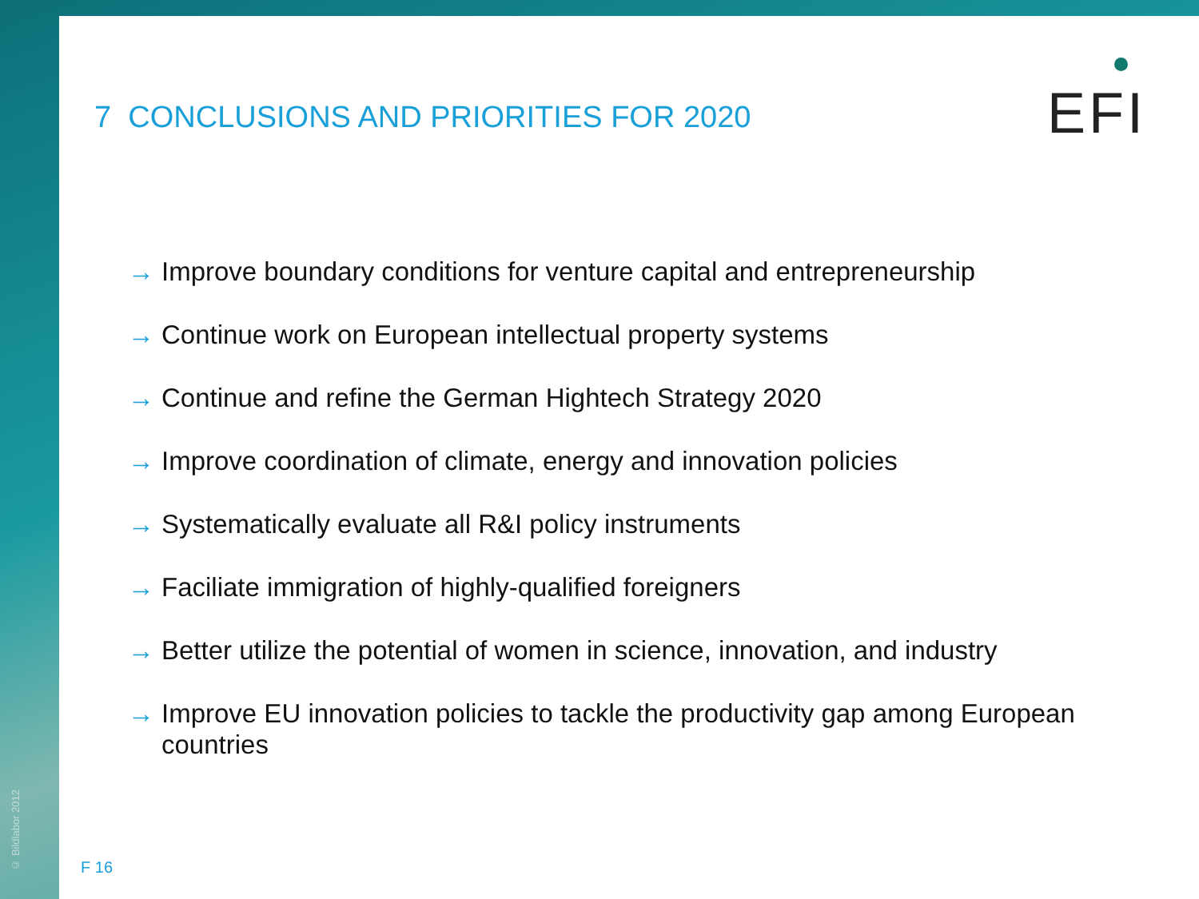© Bildlabor 2012
7 CONCLUSIONS AND PRIORITIES FOR 2020
EFI
→ Improve boundary conditions for venture capital and entrepreneurship
→ Continue work on European intellectual property systems
→ Continue and refine the German Hightech Strategy 2020
→ Improve coordination of climate, energy and innovation policies
→ Systematically evaluate all R&I policy instruments
→ Faciliate immigration of highly-qualified foreigners
→ Better utilize the potential of women in science, innovation, and industry
→ Improve EU innovation policies to tackle the productivity gap among European countries
F 16